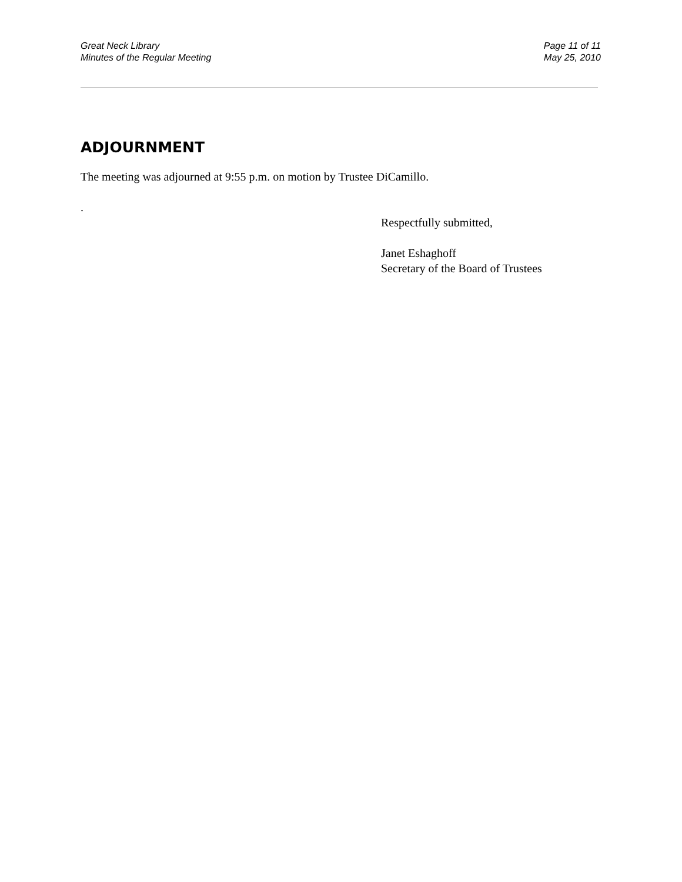Great Neck Library
Minutes of the Regular Meeting
Page 11 of 11
May 25, 2010
ADJOURNMENT
The meeting was adjourned at 9:55 p.m. on motion by Trustee DiCamillo.
.
Respectfully submitted,
Janet Eshaghoff
Secretary of the Board of Trustees